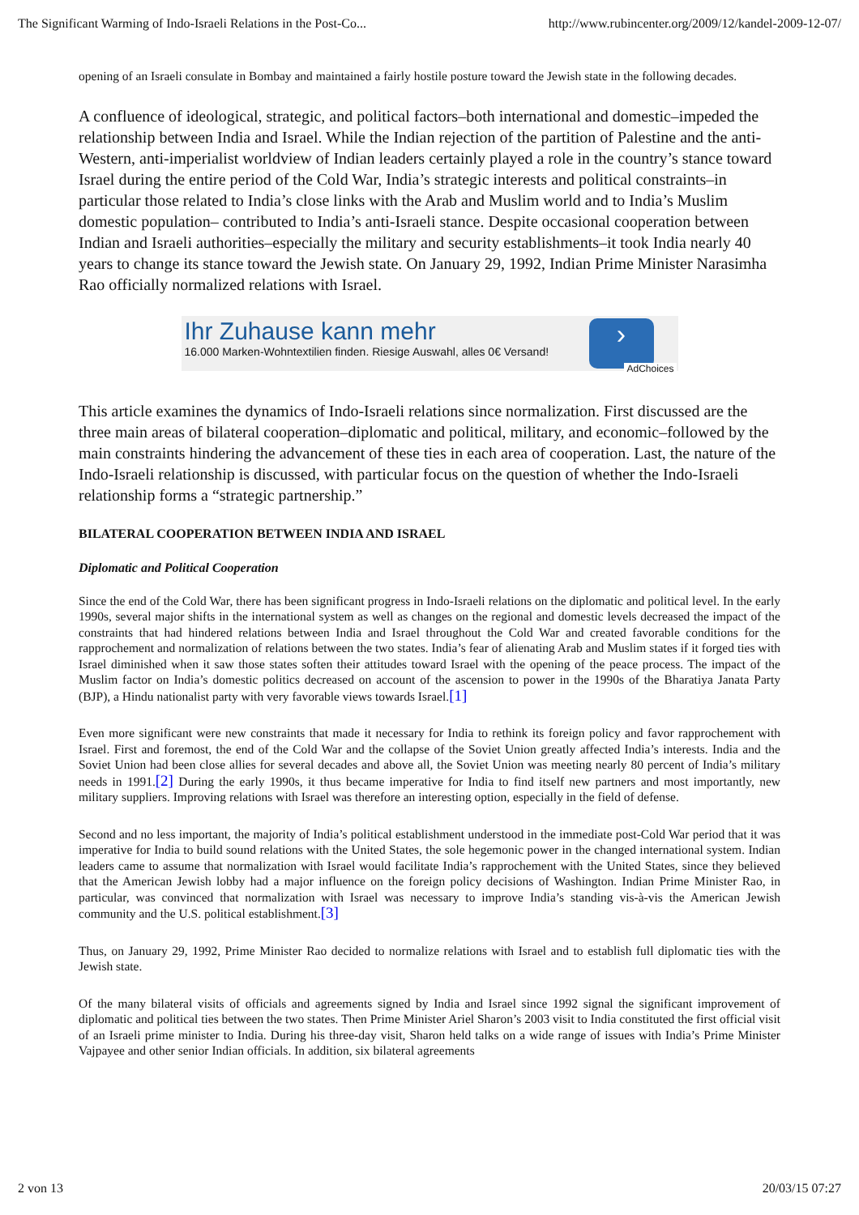The Significant Warming of Indo-Israeli Relations in the Post-Co... http://www.rubincenter.org/2009/12/kandel-2009-12-07/
opening of an Israeli consulate in Bombay and maintained a fairly hostile posture toward the Jewish state in the following decades.
A confluence of ideological, strategic, and political factors–both international and domestic–impeded the relationship between India and Israel. While the Indian rejection of the partition of Palestine and the anti-Western, anti-imperialist worldview of Indian leaders certainly played a role in the country’s stance toward Israel during the entire period of the Cold War, India’s strategic interests and political constraints–in particular those related to India’s close links with the Arab and Muslim world and to India’s Muslim domestic population– contributed to India’s anti-Israeli stance. Despite occasional cooperation between Indian and Israeli authorities–especially the military and security establishments–it took India nearly 40 years to change its stance toward the Jewish state. On January 29, 1992, Indian Prime Minister Narasimha Rao officially normalized relations with Israel.
Ihr Zuhause kann mehr
16.000 Marken-Wohntextilien finden. Riesige Auswahl, alles 0€ Versand!
›
AdChoices
This article examines the dynamics of Indo-Israeli relations since normalization. First discussed are the three main areas of bilateral cooperation–diplomatic and political, military, and economic–followed by the main constraints hindering the advancement of these ties in each area of cooperation. Last, the nature of the Indo-Israeli relationship is discussed, with particular focus on the question of whether the Indo-Israeli relationship forms a “strategic partnership.”
BILATERAL COOPERATION BETWEEN INDIA AND ISRAEL
Diplomatic and Political Cooperation
Since the end of the Cold War, there has been significant progress in Indo-Israeli relations on the diplomatic and political level. In the early 1990s, several major shifts in the international system as well as changes on the regional and domestic levels decreased the impact of the constraints that had hindered relations between India and Israel throughout the Cold War and created favorable conditions for the rapprochement and normalization of relations between the two states. India’s fear of alienating Arab and Muslim states if it forged ties with Israel diminished when it saw those states soften their attitudes toward Israel with the opening of the peace process. The impact of the Muslim factor on India’s domestic politics decreased on account of the ascension to power in the 1990s of the Bharatiya Janata Party (BJP), a Hindu nationalist party with very favorable views towards Israel.[1]
Even more significant were new constraints that made it necessary for India to rethink its foreign policy and favor rapprochement with Israel. First and foremost, the end of the Cold War and the collapse of the Soviet Union greatly affected India’s interests. India and the Soviet Union had been close allies for several decades and above all, the Soviet Union was meeting nearly 80 percent of India’s military needs in 1991.[2] During the early 1990s, it thus became imperative for India to find itself new partners and most importantly, new military suppliers. Improving relations with Israel was therefore an interesting option, especially in the field of defense.
Second and no less important, the majority of India’s political establishment understood in the immediate post-Cold War period that it was imperative for India to build sound relations with the United States, the sole hegemonic power in the changed international system. Indian leaders came to assume that normalization with Israel would facilitate India’s rapprochement with the United States, since they believed that the American Jewish lobby had a major influence on the foreign policy decisions of Washington. Indian Prime Minister Rao, in particular, was convinced that normalization with Israel was necessary to improve India’s standing vis-à-vis the American Jewish community and the U.S. political establishment.[3]
Thus, on January 29, 1992, Prime Minister Rao decided to normalize relations with Israel and to establish full diplomatic ties with the Jewish state.
Of the many bilateral visits of officials and agreements signed by India and Israel since 1992 signal the significant improvement of diplomatic and political ties between the two states. Then Prime Minister Ariel Sharon’s 2003 visit to India constituted the first official visit of an Israeli prime minister to India. During his three-day visit, Sharon held talks on a wide range of issues with India’s Prime Minister Vajpayee and other senior Indian officials. In addition, six bilateral agreements
2 von 13 20/03/15 07:27